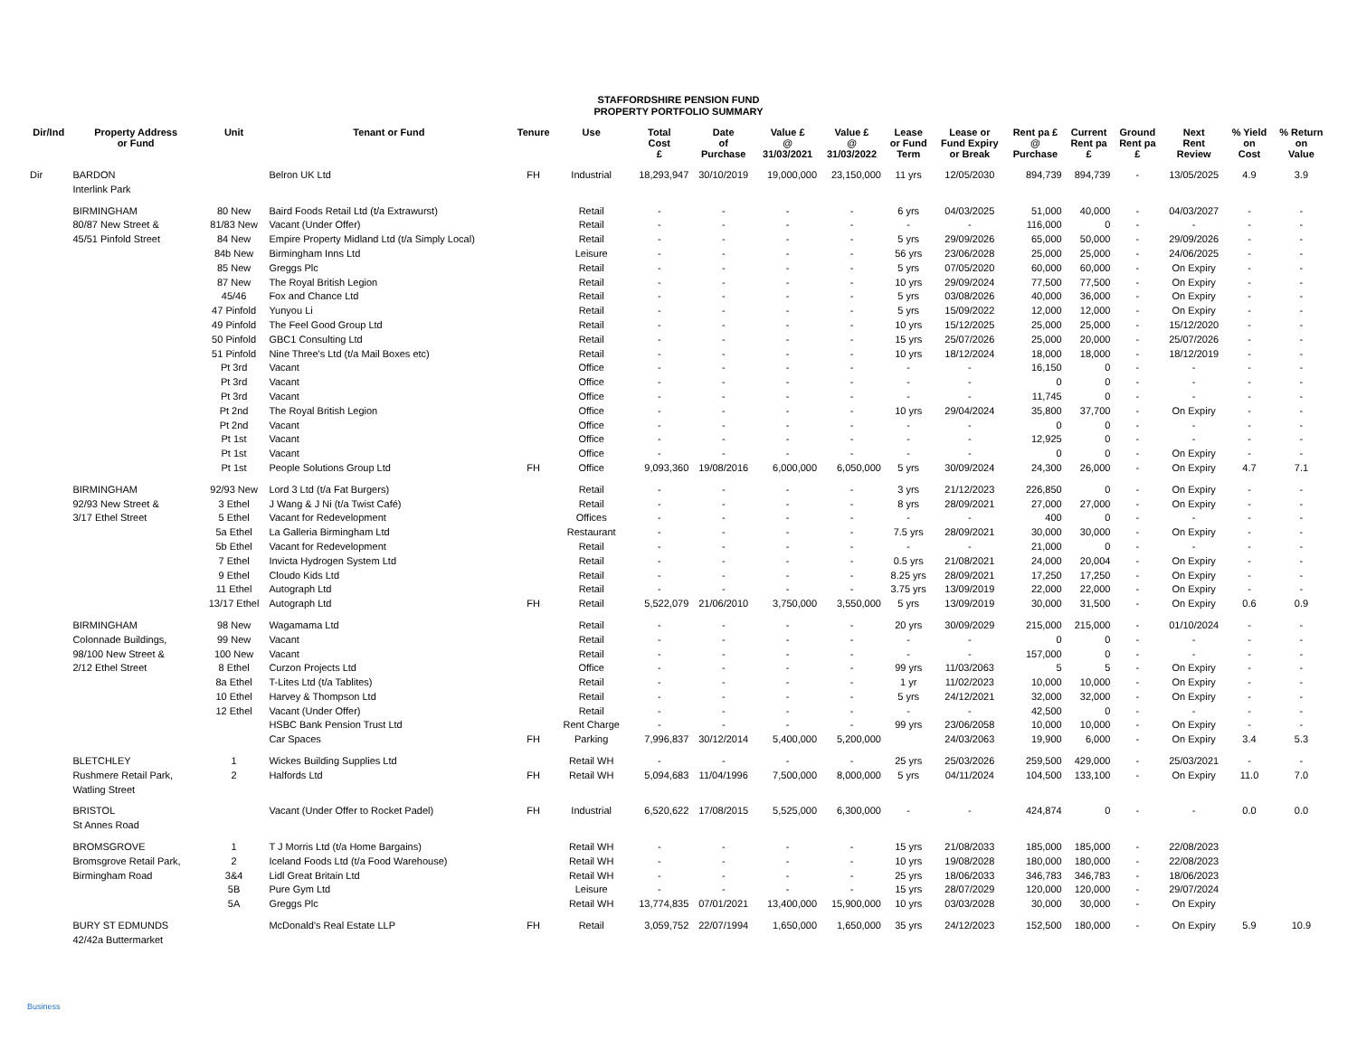STAFFORDSHIRE PENSION FUND
PROPERTY PORTFOLIO SUMMARY
| Dir/Ind | Property Address or Fund | Unit | Tenant or Fund | Tenure | Use | Total Cost £ | Date of Purchase | Value £ @ 31/03/2021 | Value £ @ 31/03/2022 | Lease or Fund Term | Lease or Fund Expiry or Break | Rent pa £ @ Purchase | Current Rent pa £ | Ground Rent pa £ | Next Rent Review | % Yield on Cost | % Return on Value |
| --- | --- | --- | --- | --- | --- | --- | --- | --- | --- | --- | --- | --- | --- | --- | --- | --- | --- |
| Dir | BARDON Interlink Park | | Belron UK Ltd | FH | Industrial | 18,293,947 | 30/10/2019 | 19,000,000 | 23,150,000 | 11 yrs | 12/05/2030 | 894,739 | 894,739 | - | 13/05/2025 | 4.9 | 3.9 |
| | BIRMINGHAM | 80 New | Baird Foods Retail Ltd (t/a Extrawurst) | | Retail | - | - | - | - | 6 yrs | 04/03/2025 | 51,000 | 40,000 | - | 04/03/2027 | - | - |
| | 80/87 New Street & | 81/83 New | Vacant (Under Offer) | | Retail | - | - | - | - | - | - | 116,000 | 0 | - | - | - | - |
| | 45/51 Pinfold Street | 84 New | Empire Property Midland Ltd (t/a Simply Local) | | Retail | - | - | - | - | 5 yrs | 29/09/2026 | 65,000 | 50,000 | - | 29/09/2026 | - | - |
| | | 84b New | Birmingham Inns Ltd | | Leisure | - | - | - | - | 56 yrs | 23/06/2028 | 25,000 | 25,000 | - | 24/06/2025 | - | - |
| | | 85 New | Greggs Plc | | Retail | - | - | - | - | 5 yrs | 07/05/2020 | 60,000 | 60,000 | - | On Expiry | - | - |
| | | 87 New | The Royal British Legion | | Retail | - | - | - | - | 10 yrs | 29/09/2024 | 77,500 | 77,500 | - | On Expiry | - | - |
| | | 45/46 | Fox and Chance Ltd | | Retail | - | - | - | - | 5 yrs | 03/08/2026 | 40,000 | 36,000 | - | On Expiry | - | - |
| | | 47 Pinfold | Yunyou Li | | Retail | - | - | - | - | 5 yrs | 15/09/2022 | 12,000 | 12,000 | - | On Expiry | - | - |
| | | 49 Pinfold | The Feel Good Group Ltd | | Retail | - | - | - | - | 10 yrs | 15/12/2025 | 25,000 | 25,000 | - | 15/12/2020 | - | - |
| | | 50 Pinfold | GBC1 Consulting Ltd | | Retail | - | - | - | - | 15 yrs | 25/07/2026 | 25,000 | 20,000 | - | 25/07/2026 | - | - |
| | | 51 Pinfold | Nine Three's Ltd (t/a Mail Boxes etc) | | Retail | - | - | - | - | 10 yrs | 18/12/2024 | 18,000 | 18,000 | - | 18/12/2019 | - | - |
| | | Pt 3rd | Vacant | | Office | - | - | - | - | - | - | 16,150 | 0 | - | - | - | - |
| | | Pt 3rd | Vacant | | Office | - | - | - | - | - | - | 0 | 0 | - | - | - | - |
| | | Pt 3rd | Vacant | | Office | - | - | - | - | - | - | 11,745 | 0 | - | - | - | - |
| | | Pt 2nd | The Royal British Legion | | Office | - | - | - | - | 10 yrs | 29/04/2024 | 35,800 | 37,700 | - | On Expiry | - | - |
| | | Pt 2nd | Vacant | | Office | - | - | - | - | - | - | 0 | 0 | - | - | - | - |
| | | Pt 1st | Vacant | | Office | - | - | - | - | - | - | 12,925 | 0 | - | - | - | - |
| | | Pt 1st | Vacant | | Office | - | - | - | - | - | - | 0 | 0 | - | On Expiry | - | - |
| | | Pt 1st | People Solutions Group Ltd | FH | Office | 9,093,360 | 19/08/2016 | 6,000,000 | 6,050,000 | 5 yrs | 30/09/2024 | 24,300 | 26,000 | - | On Expiry | 4.7 | 7.1 |
| | BIRMINGHAM | 92/93 New | Lord 3 Ltd (t/a Fat Burgers) | | Retail | - | - | - | - | 3 yrs | 21/12/2023 | 226,850 | 0 | - | On Expiry | - | - |
| | 92/93 New Street & | 3 Ethel | J Wang & J Ni (t/a Twist Café) | | Retail | - | - | - | - | 8 yrs | 28/09/2021 | 27,000 | 27,000 | - | On Expiry | - | - |
| | 3/17 Ethel Street | 5 Ethel | Vacant for Redevelopment | | Offices | - | - | - | - | - | - | 400 | 0 | - | - | - | - |
| | | 5a Ethel | La Galleria Birmingham Ltd | | Restaurant | - | - | - | - | 7.5 yrs | 28/09/2021 | 30,000 | 30,000 | - | On Expiry | - | - |
| | | 5b Ethel | Vacant for Redevelopment | | Retail | - | - | - | - | - | - | 21,000 | 0 | - | - | - | - |
| | | 7 Ethel | Invicta Hydrogen System Ltd | | Retail | - | - | - | - | 0.5 yrs | 21/08/2021 | 24,000 | 20,004 | - | On Expiry | - | - |
| | | 9 Ethel | Cloudo Kids Ltd | | Retail | - | - | - | - | 8.25 yrs | 28/09/2021 | 17,250 | 17,250 | - | On Expiry | - | - |
| | | 11 Ethel | Autograph Ltd | | Retail | - | - | - | - | 3.75 yrs | 13/09/2019 | 22,000 | 22,000 | - | On Expiry | - | - |
| | | 13/17 Ethel | Autograph Ltd | FH | Retail | 5,522,079 | 21/06/2010 | 3,750,000 | 3,550,000 | 5 yrs | 13/09/2019 | 30,000 | 31,500 | - | On Expiry | 0.6 | 0.9 |
| | BIRMINGHAM | 98 New | Wagamama Ltd | | Retail | - | - | - | - | 20 yrs | 30/09/2029 | 215,000 | 215,000 | - | 01/10/2024 | - | - |
| | Colonnade Buildings, | 99 New | Vacant | | Retail | - | - | - | - | - | - | 0 | 0 | - | - | - | - |
| | 98/100 New Street & | 100 New | Vacant | | Retail | - | - | - | - | - | - | 157,000 | 0 | - | - | - | - |
| | 2/12 Ethel Street | 8 Ethel | Curzon Projects Ltd | | Office | - | - | - | - | 99 yrs | 11/03/2063 | 5 | 5 | - | On Expiry | - | - |
| | | 8a Ethel | T-Lites Ltd (t/a Tablites) | | Retail | - | - | - | - | 1 yr | 11/02/2023 | 10,000 | 10,000 | - | On Expiry | - | - |
| | | 10 Ethel | Harvey & Thompson Ltd | | Retail | - | - | - | - | 5 yrs | 24/12/2021 | 32,000 | 32,000 | - | On Expiry | - | - |
| | | 12 Ethel | Vacant (Under Offer) | | Retail | - | - | - | - | - | - | 42,500 | 0 | - | - | - | - |
| | | | HSBC Bank Pension Trust Ltd | | Rent Charge | - | - | - | - | 99 yrs | 23/06/2058 | 10,000 | 10,000 | - | On Expiry | - | - |
| | | | Car Spaces | FH | Parking | 7,996,837 | 30/12/2014 | 5,400,000 | 5,200,000 | | 24/03/2063 | 19,900 | 6,000 | - | On Expiry | 3.4 | 5.3 |
| | BLETCHLEY | 1 | Wickes Building Supplies Ltd | | Retail WH | - | - | - | - | 25 yrs | 25/03/2026 | 259,500 | 429,000 | - | 25/03/2021 | - | - |
| | Rushmere Retail Park, Watling Street | 2 | Halfords Ltd | FH | Retail WH | 5,094,683 | 11/04/1996 | 7,500,000 | 8,000,000 | 5 yrs | 04/11/2024 | 104,500 | 133,100 | - | On Expiry | 11.0 | 7.0 |
| | BRISTOL St Annes Road | | Vacant (Under Offer to Rocket Padel) | FH | Industrial | 6,520,622 | 17/08/2015 | 5,525,000 | 6,300,000 | - | - | 424,874 | 0 | - | - | 0.0 | 0.0 |
| | BROMSGROVE | 1 | T J Morris Ltd (t/a Home Bargains) | | Retail WH | - | - | - | - | 15 yrs | 21/08/2033 | 185,000 | 185,000 | - | 22/08/2023 | | |
| | Bromsgrove Retail Park, | 2 | Iceland Foods Ltd (t/a Food Warehouse) | | Retail WH | - | - | - | - | 10 yrs | 19/08/2028 | 180,000 | 180,000 | - | 22/08/2023 | | |
| | Birmingham Road | 3&4 | Lidl Great Britain Ltd | | Retail WH | - | - | - | - | 25 yrs | 18/06/2033 | 346,783 | 346,783 | - | 18/06/2023 | | |
| | | 5B | Pure Gym Ltd | | Leisure | - | - | - | - | 15 yrs | 28/07/2029 | 120,000 | 120,000 | - | 29/07/2024 | | |
| | | 5A | Greggs Plc | | Retail WH | 13,774,835 | 07/01/2021 | 13,400,000 | 15,900,000 | 10 yrs | 03/03/2028 | 30,000 | 30,000 | - | On Expiry | | |
| | BURY ST EDMUNDS 42/42a Buttermarket | | McDonald's Real Estate LLP | FH | Retail | 3,059,752 | 22/07/1994 | 1,650,000 | 1,650,000 | 35 yrs | 24/12/2023 | 152,500 | 180,000 | - | On Expiry | 5.9 | 10.9 |
Business